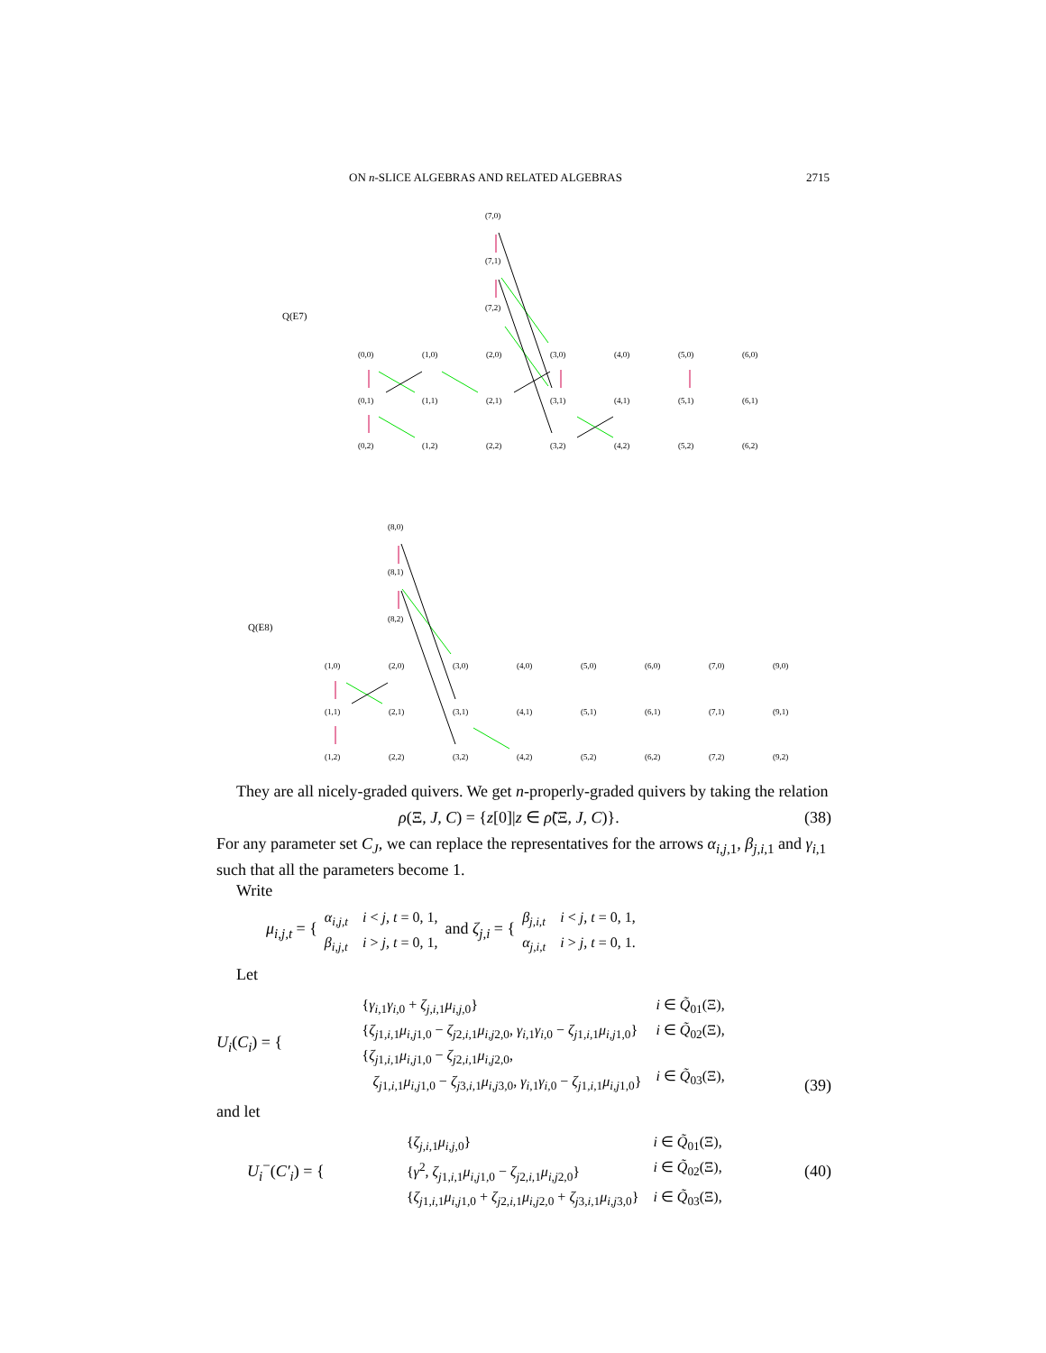ON n-SLICE ALGEBRAS AND RELATED ALGEBRAS 2715
Q(E7)
(7,0)
(7,1)
(7,2)
(0,0)
(1,0)
(2,0)
(3,0)
(4,0)
(5,0)
(6,0)
(0,1)
(1,1)
(2,1)
(3,1)
(4,1)
(5,1)
(6,1)
(0,2)
(1,2)
(2,2)
(3,2)
(4,2)
(5,2)
(6,2)
Q(E8)
(8,0)
(8,1)
(8,2)
(1,0)
(2,0)
(3,0)
(4,0)
(5,0)
(6,0)
(7,0)
(9,0)
(1,1)
(2,1)
(3,1)
(4,1)
(5,1)
(6,1)
(7,1)
(9,1)
(1,2)
(2,2)
(3,2)
(4,2)
(5,2)
(6,2)
(7,2)
(9,2)
They are all nicely-graded quivers. We get n-properly-graded quivers by taking the relation
ρ(Ξ, J, C) = {z[0]|z ∈ ρ̃(Ξ, J, C)}. (38)
For any parameter set C<sub>J</sub>, we can replace the representatives for the arrows α<sub>i,j, 1</sub>, β<sub>j,i, 1</sub> and γ<sub>i, 1</sub> such that all the parameters become 1.
Write
μ<sub>i,j,t</sub> = {
| α<sub>i,j,t</sub> | i < j, t = 0, 1, |
| β<sub>i,j,t</sub> | i > j, t = 0, 1, |
and ζ<sub>j,i</sub> = {
| β<sub>j,i,t</sub> | i < j, t = 0, 1, |
| α<sub>j,i,t</sub> | i > j, t = 0, 1. |
Let
U<sub>i</sub>(C<sub>i</sub>) = {
| { γ<sub>i,1</sub> γ<sub>i,0</sub> + ζ<sub>j,i,1</sub> μ<sub>i,j,0</sub>} | i ∈ Q̃<sub>01</sub>(Ξ), |
| { ζ<sub>j1,i,1</sub> μ<sub>i,j1,0</sub> − ζ<sub>j2,i,1</sub> μ<sub>i,j2,0</sub>, γ<sub>i,1</sub> γ<sub>i,0</sub> − ζ<sub>j1,i,1</sub> μ<sub>i,j1,0</sub>} | i ∈ Q̃<sub>02</sub>(Ξ), |
| { ζ<sub>j1,i,1</sub> μ<sub>i,j1,0</sub> − ζ<sub>j2,i,1</sub> μ<sub>i,j2,0</sub>, ζ<sub>j1,i,1</sub> μ<sub>i,j1,0</sub> − ζ<sub>j3,i,1</sub> μ<sub>i,j3,0</sub>, γ<sub>i,1</sub> γ<sub>i,0</sub> − ζ<sub>j1,i,1</sub> μ<sub>i,j1,0</sub>} | i ∈ Q̃<sub>03</sub>(Ξ), |
(39)
and let
U<sub>i</sub><sup>−</sup>(C′<sub>i</sub>) = {
| { ζ<sub>j,i,1</sub> μ<sub>i,j,0</sub>} | i ∈ Q̃<sub>01</sub>(Ξ), |
| { γ<sup>2</sup>, ζ<sub>j1,i,1</sub> μ<sub>i,j1,0</sub> − ζ<sub>j2,i,1</sub> μ<sub>i,j2,0</sub>} | i ∈ Q̃<sub>02</sub>(Ξ), |
| { ζ<sub>j1,i,1</sub> μ<sub>i,j1,0</sub> + ζ<sub>j2,i,1</sub> μ<sub>i,j2,0</sub> + ζ<sub>j3,i,1</sub> μ<sub>i,j3,0</sub>} | i ∈ Q̃<sub>03</sub>(Ξ), |
(40)